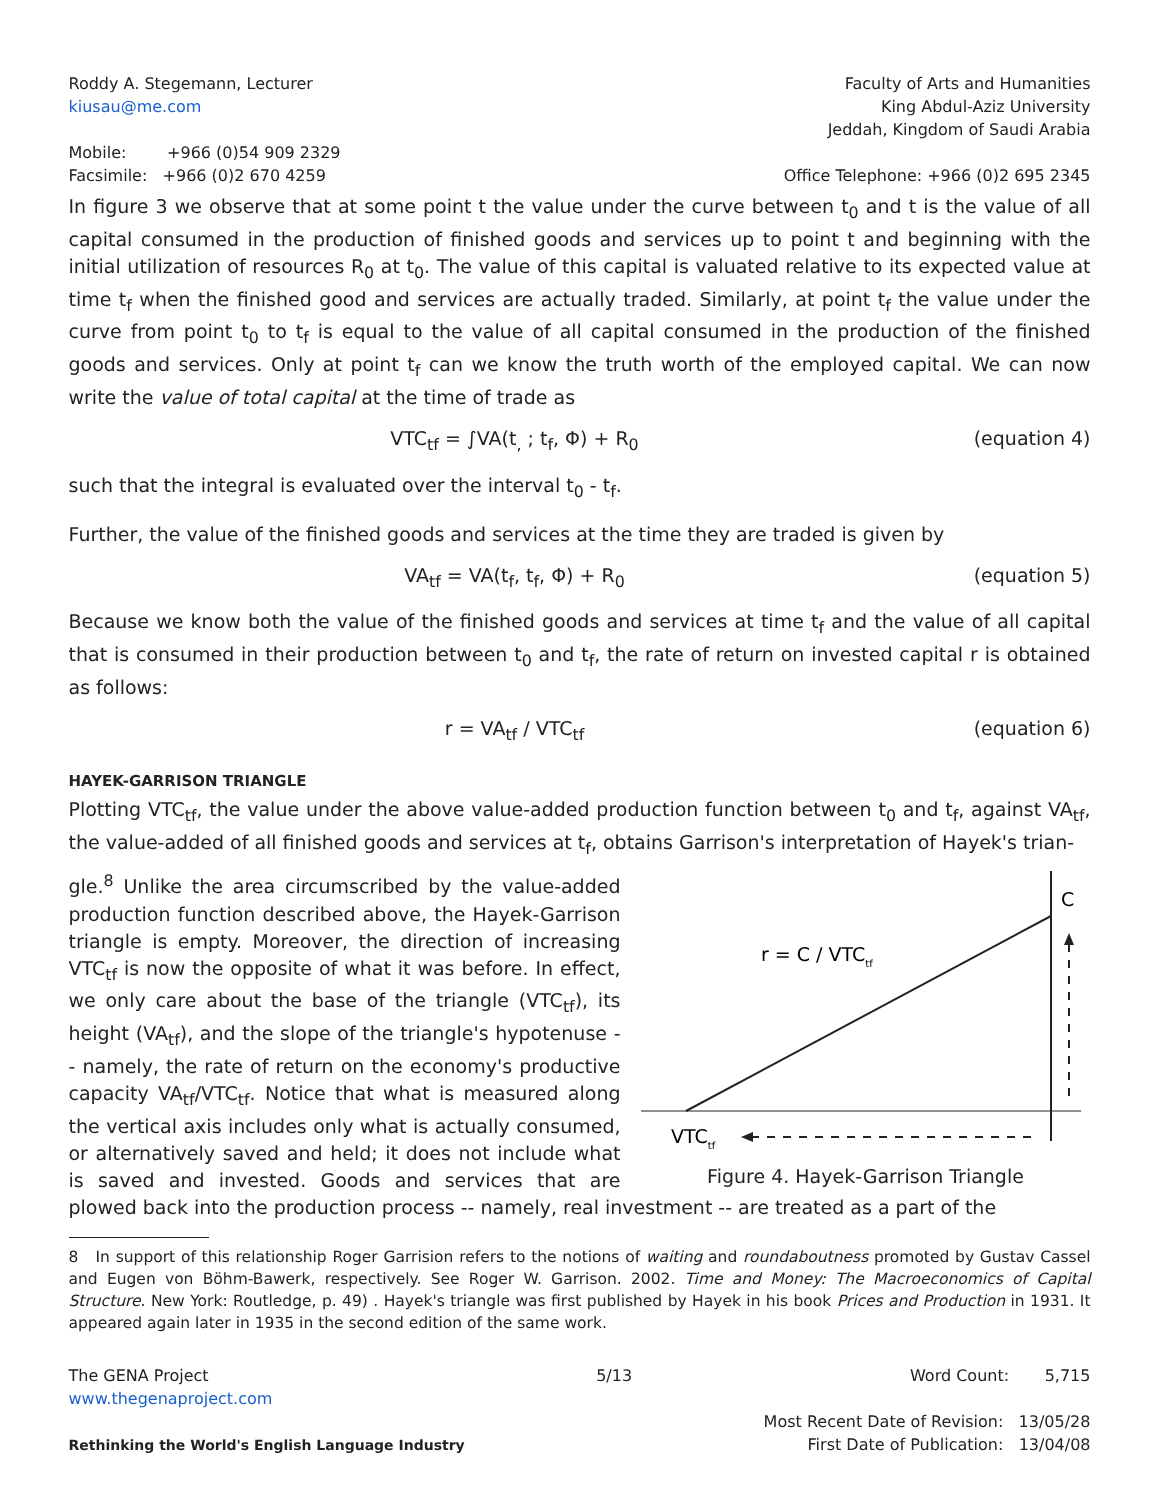Roddy A. Stegemann, Lecturer
kiusau@me.com
Faculty of Arts and Humanities
King Abdul-Aziz University
Jeddah, Kingdom of Saudi Arabia
Mobile: +966 (0)54 909 2329
Facsimile: +966 (0)2 670 4259
Office Telephone: +966 (0)2 695 2345
In figure 3 we observe that at some point t the value under the curve between t<sub>0</sub> and t is the value of all capital consumed in the production of finished goods and services up to point t and beginning with the initial utilization of resources R<sub>0</sub> at t<sub>0</sub>. The value of this capital is valuated relative to its expected value at time t<sub>f</sub> when the finished good and services are actually traded. Similarly, at point t<sub>f</sub> the value under the curve from point t<sub>0</sub> to t<sub>f</sub> is equal to the value of all capital consumed in the production of the finished goods and services. Only at point t<sub>f</sub> can we know the truth worth of the employed capital. We can now write the value of total capital at the time of trade as
VTC<sub>tf</sub> = ∫VA(t<sub>,</sub> ; t<sub>f</sub>, Φ) + R<sub>0</sub> (equation 4)
such that the integral is evaluated over the interval t<sub>0</sub> - t<sub>f</sub>.
Further, the value of the finished goods and services at the time they are traded is given by
VA<sub>tf</sub> = VA(t<sub>f</sub>, t<sub>f</sub>, Φ) + R<sub>0</sub> (equation 5)
Because we know both the value of the finished goods and services at time t<sub>f</sub> and the value of all capital that is consumed in their production between t<sub>0</sub> and t<sub>f</sub>, the rate of return on invested capital r is obtained as follows:
r = VA<sub>tf</sub> / VTC<sub>tf</sub> (equation 6)
HAYEK-GARRISON TRIANGLE
Plotting VTC<sub>tf</sub>, the value under the above value-added production function between t<sub>0</sub> and t<sub>f</sub>, against VA<sub>tf</sub>, the value-added of all finished goods and services at t<sub>f</sub>, obtains Garrison's interpretation of Hayek's trian-
C
r = C / VTCtf
VTCtf
Figure 4. Hayek-Garrison Triangle
gle.<sup>8</sup> Unlike the area circumscribed by the value-added production function described above, the Hayek-Garrison triangle is empty. Moreover, the direction of increasing VTC<sub>tf</sub> is now the opposite of what it was before. In effect, we only care about the base of the triangle (VTC<sub>tf</sub>), its height (VA<sub>tf</sub>), and the slope of the triangle's hypotenuse -- namely, the rate of return on the economy's productive capacity VA<sub>tf</sub>/VTC<sub>tf</sub>. Notice that what is measured along the vertical axis includes only what is actually consumed, or alternatively saved and held; it does not include what is saved and invested. Goods and services that are plowed back into the production process -- namely, real investment -- are treated as a part of the
8 In support of this relationship Roger Garrision refers to the notions of waiting and roundaboutness promoted by Gustav Cassel and Eugen von Böhm-Bawerk, respectively. See Roger W. Garrison. 2002. Time and Money: The Macroeconomics of Capital Structure. New York: Routledge, p. 49) . Hayek's triangle was first published by Hayek in his book Prices and Production in 1931. It appeared again later in 1935 in the second edition of the same work.
The GENA Project
www.thegenaproject.com
Rethinking the World's English Language Industry
5/13 Word Count: 5,715
Most Recent Date of Revision: 13/05/28
First Date of Publication: 13/04/08